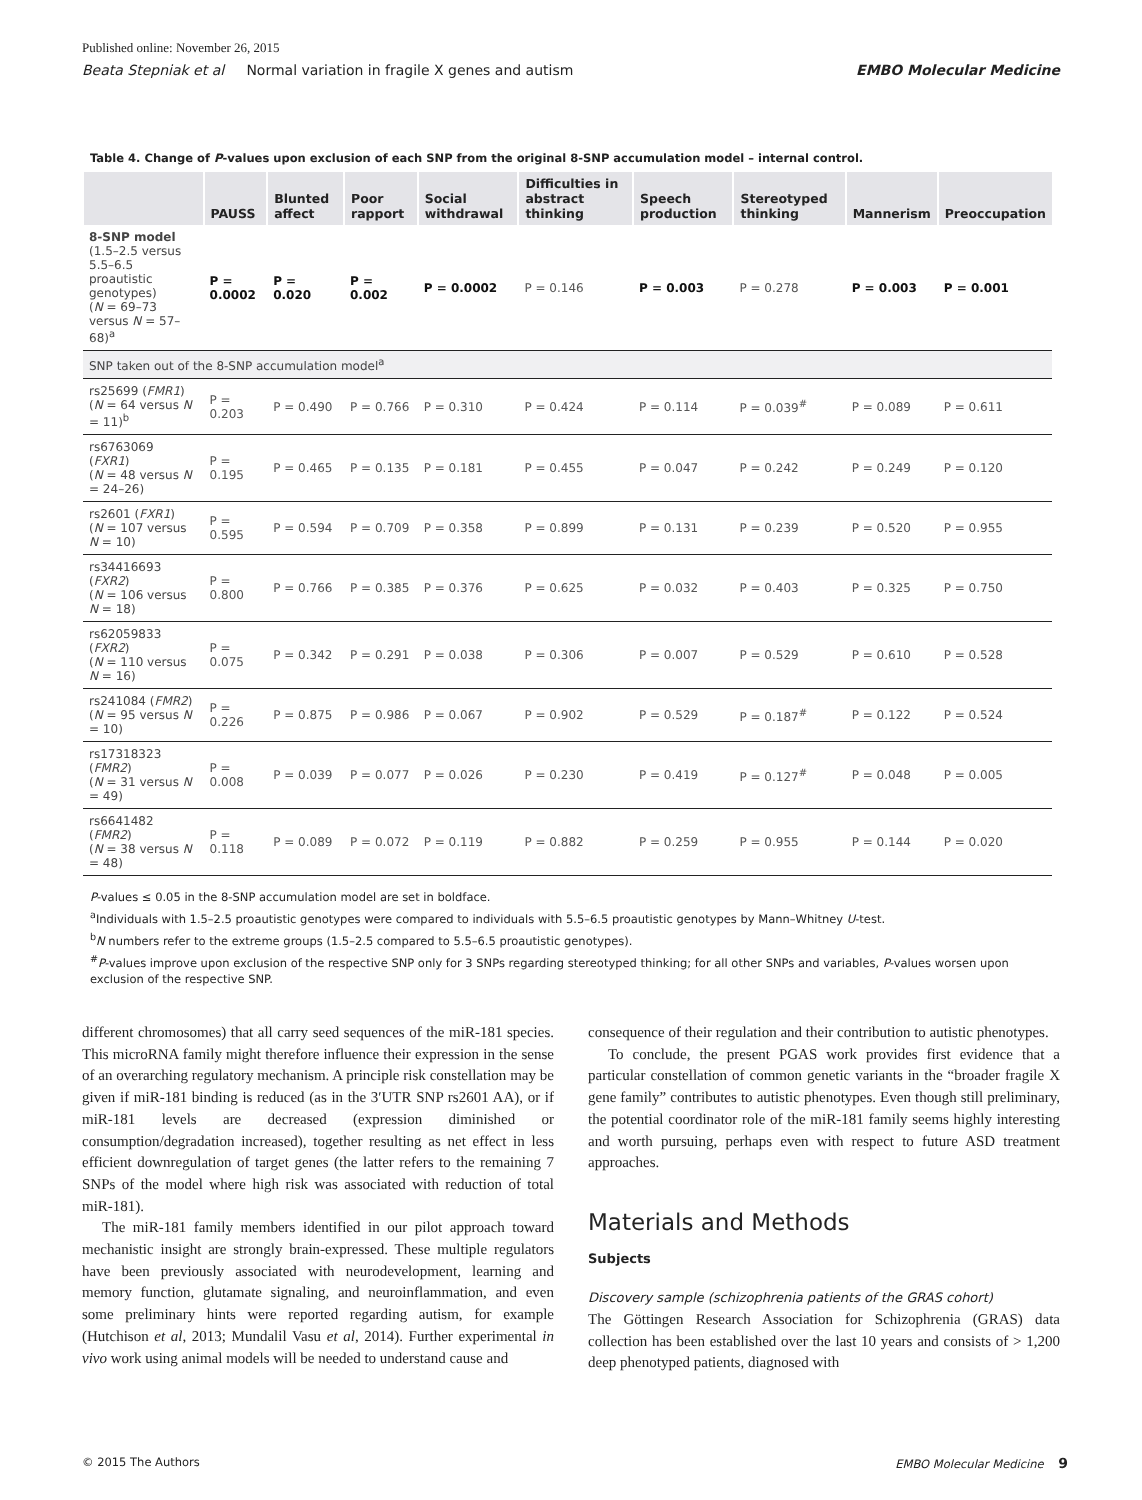Published online: November 26, 2015
Beata Stepniak et al Normal variation in fragile X genes and autism EMBO Molecular Medicine
Table 4. Change of P-values upon exclusion of each SNP from the original 8-SNP accumulation model – internal control.
| | PAUSS | Blunted affect | Poor rapport | Social withdrawal | Difficulties in abstract thinking | Speech production | Stereotyped thinking | Mannerism | Preoccupation |
| --- | --- | --- | --- | --- | --- | --- | --- | --- | --- |
| 8-SNP model (1.5–2.5 versus 5.5–6.5 proautistic genotypes) ( N = 69–73 versus N = 57–68)<sup>a</sup> | P = 0.0002 | P = 0.020 | P = 0.002 | P = 0.0002 | P = 0.146 | P = 0.003 | P = 0.278 | P = 0.003 | P = 0.001 |
| SNP taken out of the 8-SNP accumulation model<sup>a</sup> | | | | | | | | | |
| rs25699 ( FMR1 ) ( N = 64 versus N = 11)<sup>b</sup> | P = 0.203 | P = 0.490 | P = 0.766 | P = 0.310 | P = 0.424 | P = 0.114 | P = 0.039<sup>#</sup> | P = 0.089 | P = 0.611 |
| rs6763069 ( FXR1 ) ( N = 48 versus N = 24–26) | P = 0.195 | P = 0.465 | P = 0.135 | P = 0.181 | P = 0.455 | P = 0.047 | P = 0.242 | P = 0.249 | P = 0.120 |
| rs2601 ( FXR1 ) ( N = 107 versus N = 10) | P = 0.595 | P = 0.594 | P = 0.709 | P = 0.358 | P = 0.899 | P = 0.131 | P = 0.239 | P = 0.520 | P = 0.955 |
| rs34416693 ( FXR2 ) ( N = 106 versus N = 18) | P = 0.800 | P = 0.766 | P = 0.385 | P = 0.376 | P = 0.625 | P = 0.032 | P = 0.403 | P = 0.325 | P = 0.750 |
| rs62059833 ( FXR2 ) ( N = 110 versus N = 16) | P = 0.075 | P = 0.342 | P = 0.291 | P = 0.038 | P = 0.306 | P = 0.007 | P = 0.529 | P = 0.610 | P = 0.528 |
| rs241084 ( FMR2 ) ( N = 95 versus N = 10) | P = 0.226 | P = 0.875 | P = 0.986 | P = 0.067 | P = 0.902 | P = 0.529 | P = 0.187<sup>#</sup> | P = 0.122 | P = 0.524 |
| rs17318323 ( FMR2 ) ( N = 31 versus N = 49) | P = 0.008 | P = 0.039 | P = 0.077 | P = 0.026 | P = 0.230 | P = 0.419 | P = 0.127<sup>#</sup> | P = 0.048 | P = 0.005 |
| rs6641482 ( FMR2 ) ( N = 38 versus N = 48) | P = 0.118 | P = 0.089 | P = 0.072 | P = 0.119 | P = 0.882 | P = 0.259 | P = 0.955 | P = 0.144 | P = 0.020 |
P-values ≤ 0.05 in the 8-SNP accumulation model are set in boldface.
<sup>a</sup> Individuals with 1.5–2.5 proautistic genotypes were compared to individuals with 5.5–6.5 proautistic genotypes by Mann–Whitney U-test.
<sup>b</sup> N numbers refer to the extreme groups (1.5–2.5 compared to 5.5–6.5 proautistic genotypes).
<sup>#</sup> P-values improve upon exclusion of the respective SNP only for 3 SNPs regarding stereotyped thinking; for all other SNPs and variables, P-values worsen upon exclusion of the respective SNP.
different chromosomes) that all carry seed sequences of the miR-181 species. This microRNA family might therefore influence their expression in the sense of an overarching regulatory mechanism. A principle risk constellation may be given if miR-181 binding is reduced (as in the 3′UTR SNP rs2601 AA), or if miR-181 levels are decreased (expression diminished or consumption/degradation increased), together resulting as net effect in less efficient downregulation of target genes (the latter refers to the remaining 7 SNPs of the model where high risk was associated with reduction of total miR-181).
The miR-181 family members identified in our pilot approach toward mechanistic insight are strongly brain-expressed. These multiple regulators have been previously associated with neurodevelopment, learning and memory function, glutamate signaling, and neuroinflammation, and even some preliminary hints were reported regarding autism, for example (Hutchison et al, 2013; Mundalil Vasu et al, 2014). Further experimental in vivo work using animal models will be needed to understand cause and
consequence of their regulation and their contribution to autistic phenotypes.
To conclude, the present PGAS work provides first evidence that a particular constellation of common genetic variants in the “broader fragile X gene family” contributes to autistic phenotypes. Even though still preliminary, the potential coordinator role of the miR-181 family seems highly interesting and worth pursuing, perhaps even with respect to future ASD treatment approaches.
Materials and Methods
Subjects
Discovery sample (schizophrenia patients of the GRAS cohort)
The Göttingen Research Association for Schizophrenia (GRAS) data collection has been established over the last 10 years and consists of > 1,200 deep phenotyped patients, diagnosed with
© 2015 The Authors EMBO Molecular Medicine 9